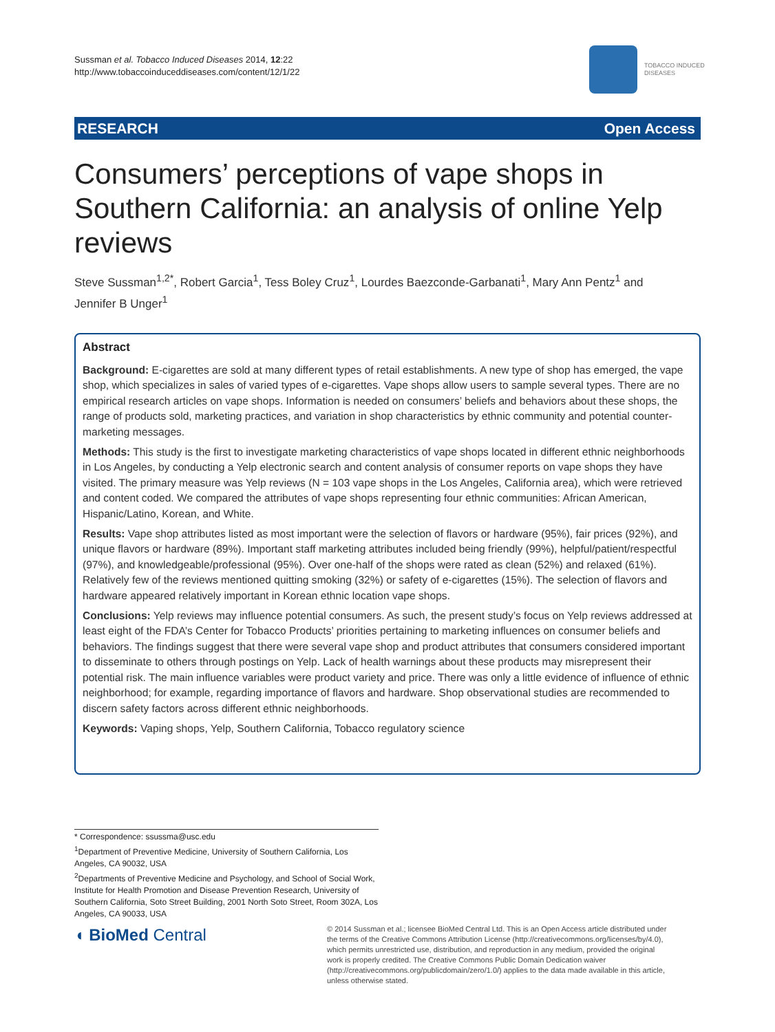Sussman et al. Tobacco Induced Diseases 2014, 12:22
http://www.tobaccoinduceddiseases.com/content/12/1/22
TOBACCO INDUCED
DISEASES
RESEARCH Open Access
Consumers’ perceptions of vape shops in Southern California: an analysis of online Yelp reviews
Steve Sussman<sup>1,2*</sup>, Robert Garcia<sup>1</sup>, Tess Boley Cruz<sup>1</sup>, Lourdes Baezconde-Garbanati<sup>1</sup>, Mary Ann Pentz<sup>1</sup> and Jennifer B Unger<sup>1</sup>
Abstract
Background: E-cigarettes are sold at many different types of retail establishments. A new type of shop has emerged, the vape shop, which specializes in sales of varied types of e-cigarettes. Vape shops allow users to sample several types. There are no empirical research articles on vape shops. Information is needed on consumers’ beliefs and behaviors about these shops, the range of products sold, marketing practices, and variation in shop characteristics by ethnic community and potential counter-marketing messages.
Methods: This study is the first to investigate marketing characteristics of vape shops located in different ethnic neighborhoods in Los Angeles, by conducting a Yelp electronic search and content analysis of consumer reports on vape shops they have visited. The primary measure was Yelp reviews (N = 103 vape shops in the Los Angeles, California area), which were retrieved and content coded. We compared the attributes of vape shops representing four ethnic communities: African American, Hispanic/Latino, Korean, and White.
Results: Vape shop attributes listed as most important were the selection of flavors or hardware (95%), fair prices (92%), and unique flavors or hardware (89%). Important staff marketing attributes included being friendly (99%), helpful/patient/respectful (97%), and knowledgeable/professional (95%). Over one-half of the shops were rated as clean (52%) and relaxed (61%). Relatively few of the reviews mentioned quitting smoking (32%) or safety of e-cigarettes (15%). The selection of flavors and hardware appeared relatively important in Korean ethnic location vape shops.
Conclusions: Yelp reviews may influence potential consumers. As such, the present study’s focus on Yelp reviews addressed at least eight of the FDA’s Center for Tobacco Products’ priorities pertaining to marketing influences on consumer beliefs and behaviors. The findings suggest that there were several vape shop and product attributes that consumers considered important to disseminate to others through postings on Yelp. Lack of health warnings about these products may misrepresent their potential risk. The main influence variables were product variety and price. There was only a little evidence of influence of ethnic neighborhood; for example, regarding importance of flavors and hardware. Shop observational studies are recommended to discern safety factors across different ethnic neighborhoods.
Keywords: Vaping shops, Yelp, Southern California, Tobacco regulatory science
* Correspondence: ssussma@usc.edu
<sup>1</sup> Department of Preventive Medicine, University of Southern California, Los Angeles, CA 90032, USA
<sup>2</sup> Departments of Preventive Medicine and Psychology, and School of Social Work, Institute for Health Promotion and Disease Prevention Research, University of Southern California, Soto Street Building, 2001 North Soto Street, Room 302A, Los Angeles, CA 90033, USA
◖ BioMed Central
© 2014 Sussman et al.; licensee BioMed Central Ltd. This is an Open Access article distributed under the terms of the Creative Commons Attribution License (http://creativecommons.org/licenses/by/4.0), which permits unrestricted use, distribution, and reproduction in any medium, provided the original work is properly credited. The Creative Commons Public Domain Dedication waiver (http://creativecommons.org/publicdomain/zero/1.0/) applies to the data made available in this article, unless otherwise stated.